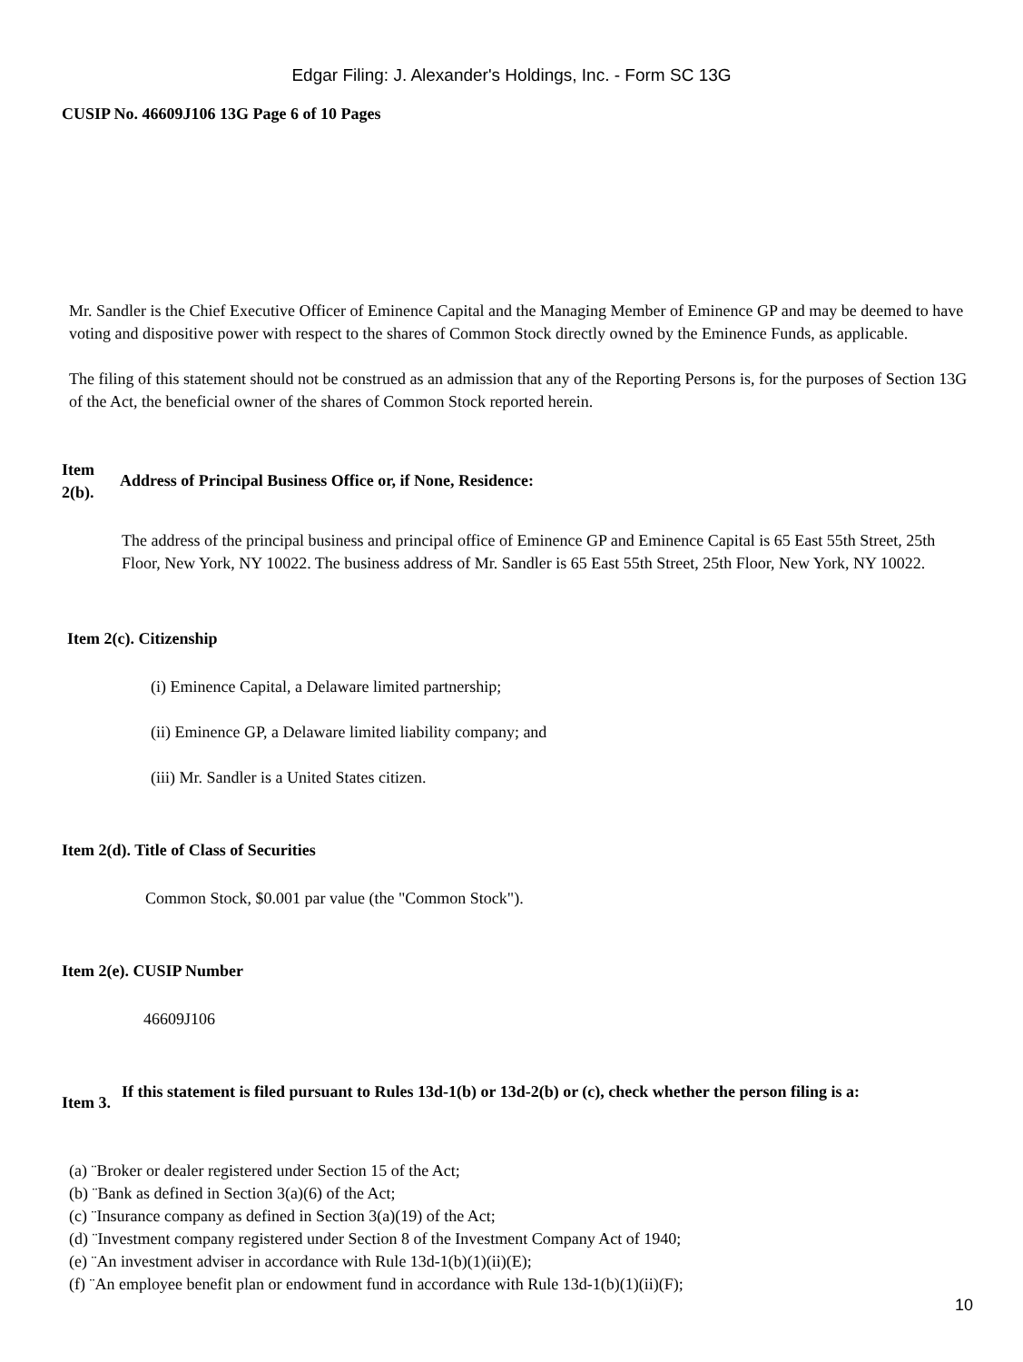Edgar Filing: J. Alexander's Holdings, Inc. - Form SC 13G
CUSIP No. 46609J106 13G Page 6 of 10 Pages
Mr. Sandler is the Chief Executive Officer of Eminence Capital and the Managing Member of Eminence GP and may be deemed to have voting and dispositive power with respect to the shares of Common Stock directly owned by the Eminence Funds, as applicable.
The filing of this statement should not be construed as an admission that any of the Reporting Persons is, for the purposes of Section 13G of the Act, the beneficial owner of the shares of Common Stock reported herein.
Item 2(b).
Address of Principal Business Office or, if None, Residence:
The address of the principal business and principal office of Eminence GP and Eminence Capital is 65 East 55th Street, 25th Floor, New York, NY 10022. The business address of Mr. Sandler is 65 East 55th Street, 25th Floor, New York, NY 10022.
Item 2(c). Citizenship
(i) Eminence Capital, a Delaware limited partnership;
(ii) Eminence GP, a Delaware limited liability company; and
(iii) Mr. Sandler is a United States citizen.
Item 2(d). Title of Class of Securities
Common Stock, $0.001 par value (the "Common Stock").
Item 2(e). CUSIP Number
46609J106
Item 3.
If this statement is filed pursuant to Rules 13d-1(b) or 13d-2(b) or (c), check whether the person filing is a:
(a) ¨Broker or dealer registered under Section 15 of the Act;
(b) ¨Bank as defined in Section 3(a)(6) of the Act;
(c) ¨Insurance company as defined in Section 3(a)(19) of the Act;
(d) ¨Investment company registered under Section 8 of the Investment Company Act of 1940;
(e) ¨An investment adviser in accordance with Rule 13d-1(b)(1)(ii)(E);
(f) ¨An employee benefit plan or endowment fund in accordance with Rule 13d-1(b)(1)(ii)(F);
10